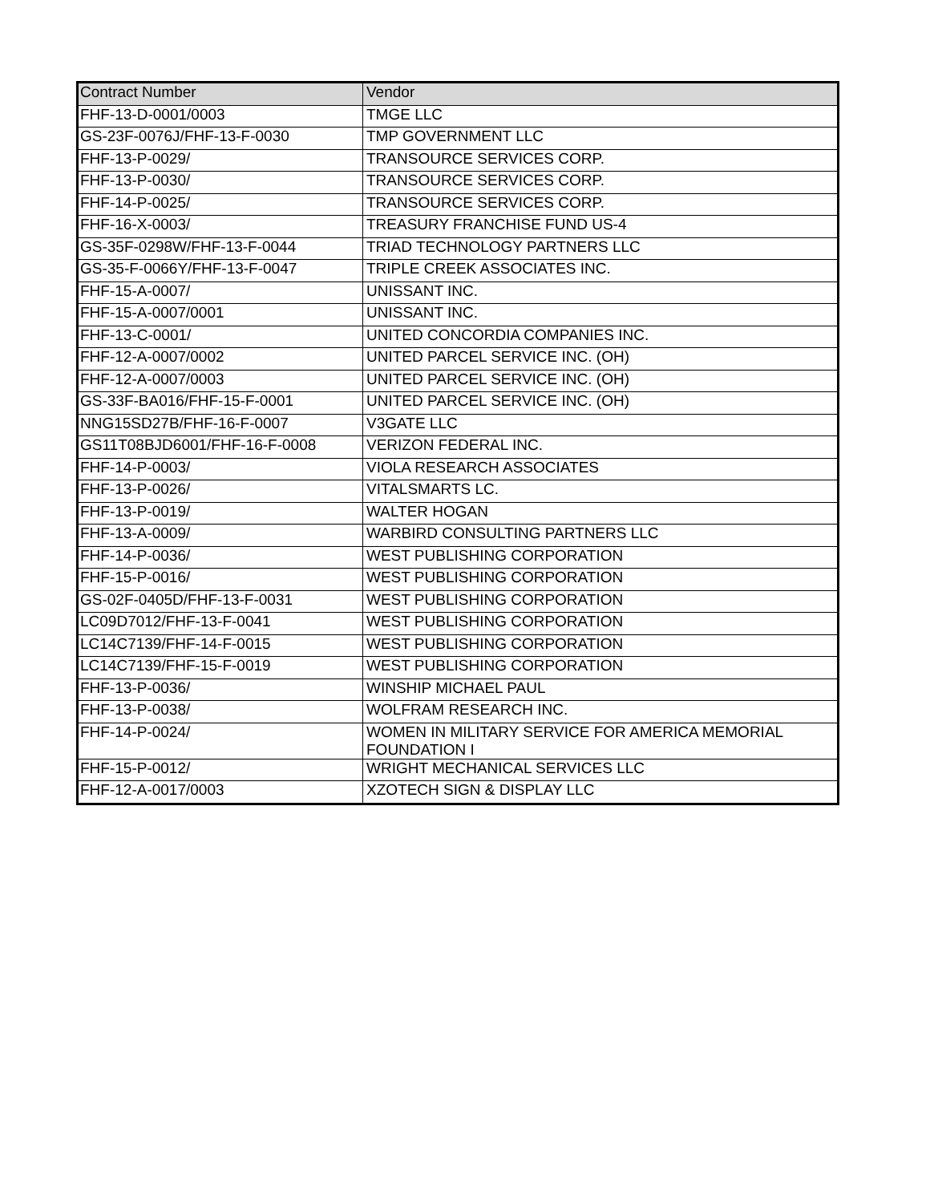| Contract Number | Vendor |
| --- | --- |
| FHF-13-D-0001/0003 | TMGE LLC |
| GS-23F-0076J/FHF-13-F-0030 | TMP GOVERNMENT LLC |
| FHF-13-P-0029/ | TRANSOURCE SERVICES CORP. |
| FHF-13-P-0030/ | TRANSOURCE SERVICES CORP. |
| FHF-14-P-0025/ | TRANSOURCE SERVICES CORP. |
| FHF-16-X-0003/ | TREASURY FRANCHISE FUND US-4 |
| GS-35F-0298W/FHF-13-F-0044 | TRIAD TECHNOLOGY PARTNERS LLC |
| GS-35-F-0066Y/FHF-13-F-0047 | TRIPLE CREEK ASSOCIATES INC. |
| FHF-15-A-0007/ | UNISSANT INC. |
| FHF-15-A-0007/0001 | UNISSANT INC. |
| FHF-13-C-0001/ | UNITED CONCORDIA COMPANIES INC. |
| FHF-12-A-0007/0002 | UNITED PARCEL SERVICE INC. (OH) |
| FHF-12-A-0007/0003 | UNITED PARCEL SERVICE INC. (OH) |
| GS-33F-BA016/FHF-15-F-0001 | UNITED PARCEL SERVICE INC. (OH) |
| NNG15SD27B/FHF-16-F-0007 | V3GATE LLC |
| GS11T08BJD6001/FHF-16-F-0008 | VERIZON FEDERAL INC. |
| FHF-14-P-0003/ | VIOLA RESEARCH ASSOCIATES |
| FHF-13-P-0026/ | VITALSMARTS LC. |
| FHF-13-P-0019/ | WALTER HOGAN |
| FHF-13-A-0009/ | WARBIRD CONSULTING PARTNERS LLC |
| FHF-14-P-0036/ | WEST PUBLISHING CORPORATION |
| FHF-15-P-0016/ | WEST PUBLISHING CORPORATION |
| GS-02F-0405D/FHF-13-F-0031 | WEST PUBLISHING CORPORATION |
| LC09D7012/FHF-13-F-0041 | WEST PUBLISHING CORPORATION |
| LC14C7139/FHF-14-F-0015 | WEST PUBLISHING CORPORATION |
| LC14C7139/FHF-15-F-0019 | WEST PUBLISHING CORPORATION |
| FHF-13-P-0036/ | WINSHIP MICHAEL PAUL |
| FHF-13-P-0038/ | WOLFRAM RESEARCH INC. |
| FHF-14-P-0024/ | WOMEN IN MILITARY SERVICE FOR AMERICA MEMORIAL FOUNDATION I |
| FHF-15-P-0012/ | WRIGHT MECHANICAL SERVICES LLC |
| FHF-12-A-0017/0003 | XZOTECH SIGN & DISPLAY LLC |